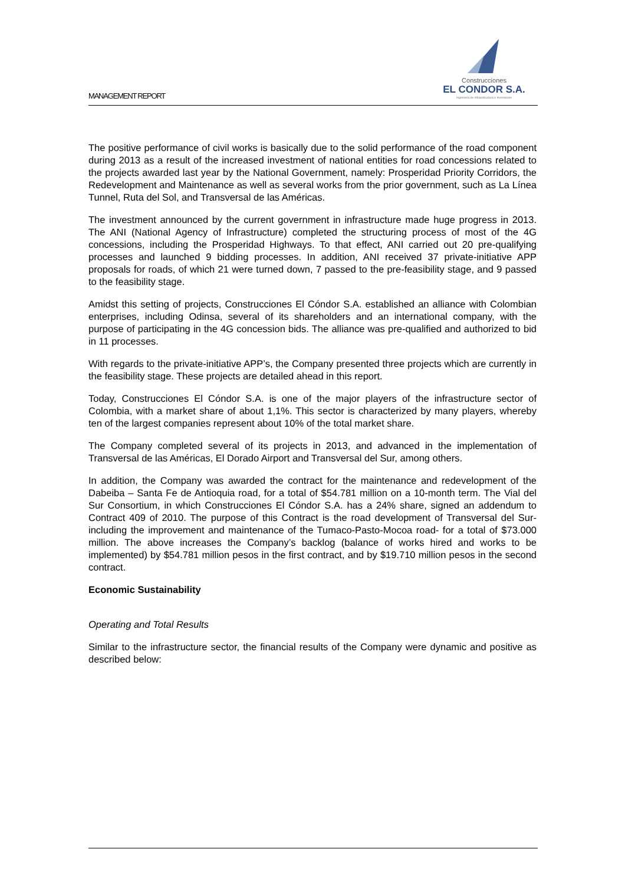Construcciones
EL CONDOR S.A.
Ingeniería de Infraestructura e Inversiones
MANAGEMENT REPORT
The positive performance of civil works is basically due to the solid performance of the road component during 2013 as a result of the increased investment of national entities for road concessions related to the projects awarded last year by the National Government, namely: Prosperidad Priority Corridors, the Redevelopment and Maintenance as well as several works from the prior government, such as La Línea Tunnel, Ruta del Sol, and Transversal de las Américas.
The investment announced by the current government in infrastructure made huge progress in 2013. The ANI (National Agency of Infrastructure) completed the structuring process of most of the 4G concessions, including the Prosperidad Highways. To that effect, ANI carried out 20 pre-qualifying processes and launched 9 bidding processes. In addition, ANI received 37 private-initiative APP proposals for roads, of which 21 were turned down, 7 passed to the pre-feasibility stage, and 9 passed to the feasibility stage.
Amidst this setting of projects, Construcciones El Cóndor S.A. established an alliance with Colombian enterprises, including Odinsa, several of its shareholders and an international company, with the purpose of participating in the 4G concession bids. The alliance was pre-qualified and authorized to bid in 11 processes.
With regards to the private-initiative APP’s, the Company presented three projects which are currently in the feasibility stage. These projects are detailed ahead in this report.
Today, Construcciones El Cóndor S.A. is one of the major players of the infrastructure sector of Colombia, with a market share of about 1,1%. This sector is characterized by many players, whereby ten of the largest companies represent about 10% of the total market share.
The Company completed several of its projects in 2013, and advanced in the implementation of Transversal de las Américas, El Dorado Airport and Transversal del Sur, among others.
In addition, the Company was awarded the contract for the maintenance and redevelopment of the Dabeiba – Santa Fe de Antioquia road, for a total of $54.781 million on a 10-month term. The Vial del Sur Consortium, in which Construcciones El Cóndor S.A. has a 24% share, signed an addendum to Contract 409 of 2010. The purpose of this Contract is the road development of Transversal del Sur- including the improvement and maintenance of the Tumaco-Pasto-Mocoa road- for a total of $73.000 million. The above increases the Company’s backlog (balance of works hired and works to be implemented) by $54.781 million pesos in the first contract, and by $19.710 million pesos in the second contract.
Economic Sustainability
Operating and Total Results
Similar to the infrastructure sector, the financial results of the Company were dynamic and positive as described below: